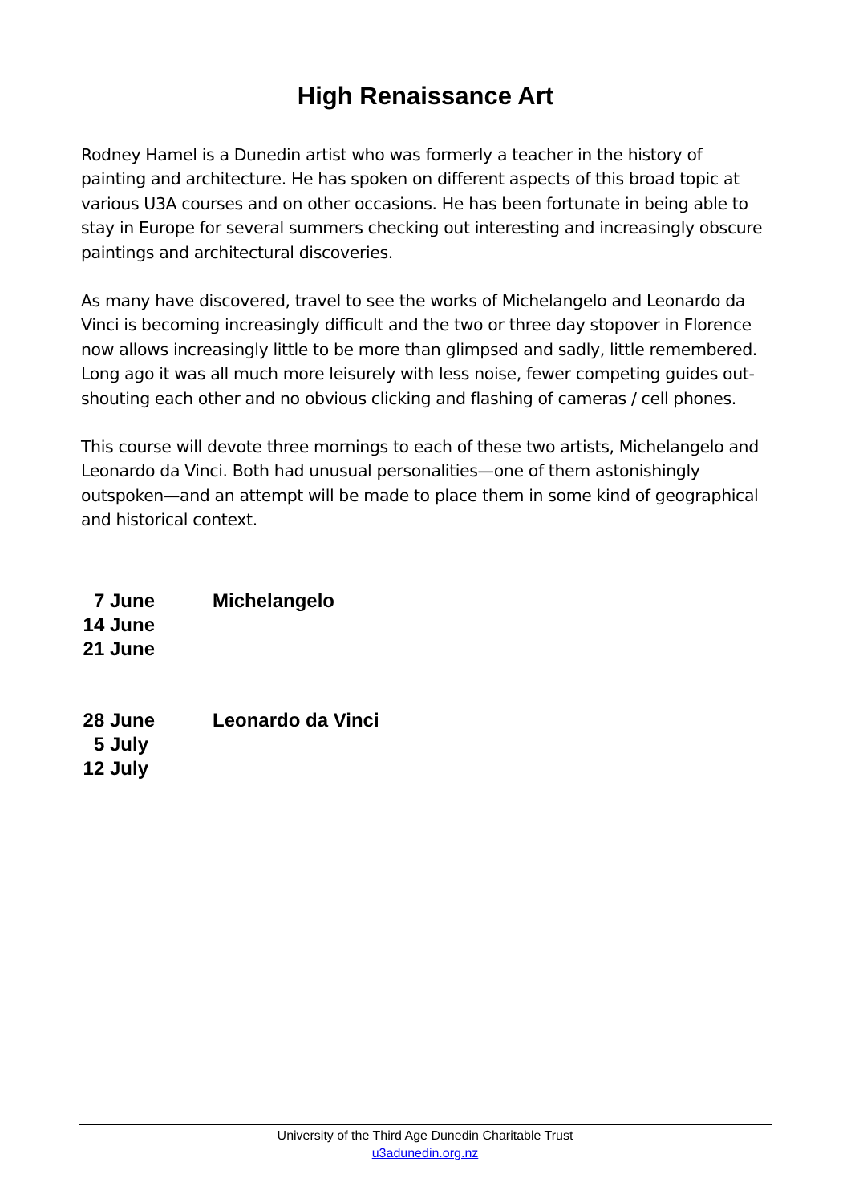High Renaissance Art
Rodney Hamel is a Dunedin artist who was formerly a teacher in the history of painting and architecture. He has spoken on different aspects of this broad topic at various U3A courses and on other occasions. He has been fortunate in being able to stay in Europe for several summers checking out interesting and increasingly obscure paintings and architectural discoveries.
As many have discovered, travel to see the works of Michelangelo and Leonardo da Vinci is becoming increasingly difficult and the two or three day stopover in Florence now allows increasingly little to be more than glimpsed and sadly, little remembered. Long ago it was all much more leisurely with less noise, fewer competing guides out-shouting each other and no obvious clicking and flashing of cameras / cell phones.
This course will devote three mornings to each of these two artists, Michelangelo and Leonardo da Vinci. Both had unusual personalities—one of them astonishingly outspoken—and an attempt will be made to place them in some kind of geographical and historical context.
7 June Michelangelo
14 June
21 June
28 June
Leonardo da Vinci
5 July
12 July
University of the Third Age Dunedin Charitable Trust
u3adunedin.org.nz